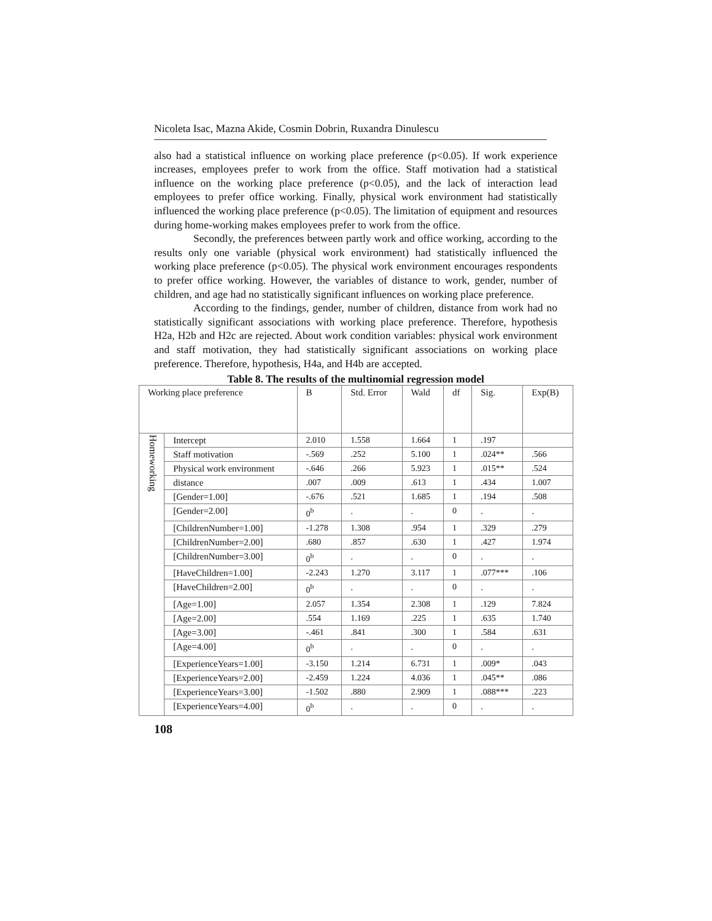Nicoleta Isac, Mazna Akide, Cosmin Dobrin, Ruxandra Dinulescu
also had a statistical influence on working place preference (p<0.05). If work experience increases, employees prefer to work from the office. Staff motivation had a statistical influence on the working place preference (p<0.05), and the lack of interaction lead employees to prefer office working. Finally, physical work environment had statistically influenced the working place preference (p<0.05). The limitation of equipment and resources during home-working makes employees prefer to work from the office.
Secondly, the preferences between partly work and office working, according to the results only one variable (physical work environment) had statistically influenced the working place preference (p<0.05). The physical work environment encourages respondents to prefer office working. However, the variables of distance to work, gender, number of children, and age had no statistically significant influences on working place preference.
According to the findings, gender, number of children, distance from work had no statistically significant associations with working place preference. Therefore, hypothesis H2a, H2b and H2c are rejected. About work condition variables: physical work environment and staff motivation, they had statistically significant associations on working place preference. Therefore, hypothesis, H4a, and H4b are accepted.
Table 8. The results of the multinomial regression model
| Working place preference | | B | Std. Error | Wald | df | Sig. | Exp(B) |
| --- | --- | --- | --- | --- | --- | --- | --- |
| Homeworking | Intercept | 2.010 | 1.558 | 1.664 | 1 | .197 | |
| | Staff motivation | -.569 | .252 | 5.100 | 1 | .024** | .566 |
| | Physical work environment | -.646 | .266 | 5.923 | 1 | .015** | .524 |
| | distance | .007 | .009 | .613 | 1 | .434 | 1.007 |
| | [Gender=1.00] | -.676 | .521 | 1.685 | 1 | .194 | .508 |
| | [Gender=2.00] | 0<sup>b</sup> | . | . | 0 | . | . |
| | [ChildrenNumber=1.00] | -1.278 | 1.308 | .954 | 1 | .329 | .279 |
| | [ChildrenNumber=2.00] | .680 | .857 | .630 | 1 | .427 | 1.974 |
| | [ChildrenNumber=3.00] | 0<sup>b</sup> | . | . | 0 | . | . |
| | [HaveChildren=1.00] | -2.243 | 1.270 | 3.117 | 1 | .077*** | .106 |
| | [HaveChildren=2.00] | 0<sup>b</sup> | . | . | 0 | . | . |
| | [Age=1.00] | 2.057 | 1.354 | 2.308 | 1 | .129 | 7.824 |
| | [Age=2.00] | .554 | 1.169 | .225 | 1 | .635 | 1.740 |
| | [Age=3.00] | -.461 | .841 | .300 | 1 | .584 | .631 |
| | [Age=4.00] | 0<sup>b</sup> | . | . | 0 | . | . |
| | [ExperienceYears=1.00] | -3.150 | 1.214 | 6.731 | 1 | .009* | .043 |
| | [ExperienceYears=2.00] | -2.459 | 1.224 | 4.036 | 1 | .045** | .086 |
| | [ExperienceYears=3.00] | -1.502 | .880 | 2.909 | 1 | .088*** | .223 |
| | [ExperienceYears=4.00] | 0<sup>b</sup> | . | . | 0 | . | . |
108